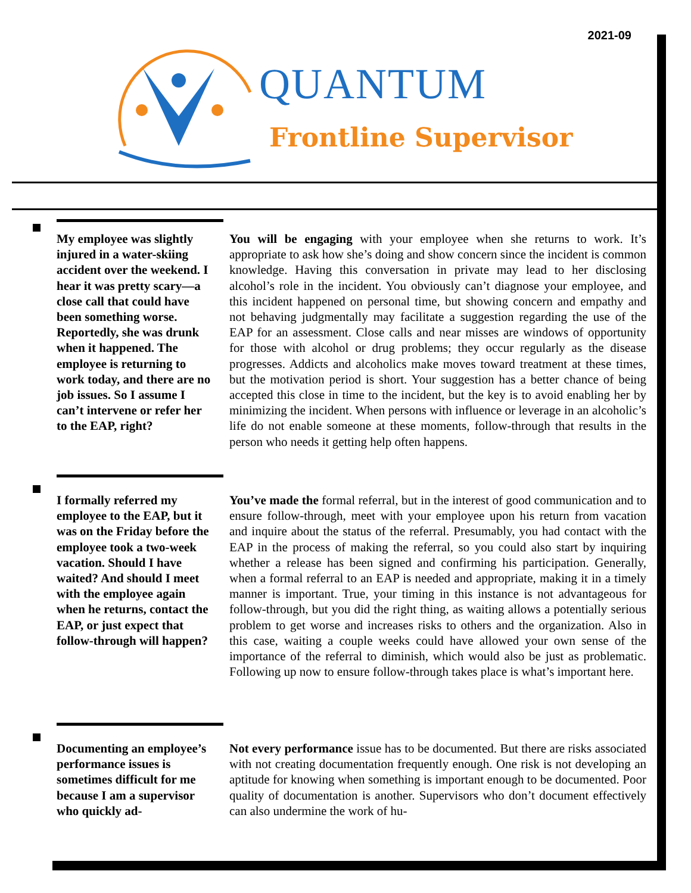2021-09
QUANTUM
Frontline Supervisor
My employee was slightly injured in a water-skiing accident over the weekend. I hear it was pretty scary—a close call that could have been something worse. Reportedly, she was drunk when it happened. The employee is returning to work today, and there are no job issues. So I assume I can’t intervene or refer her to the EAP, right?
You will be engaging with your employee when she returns to work. It’s appropriate to ask how she’s doing and show concern since the incident is common knowledge. Having this conversation in private may lead to her disclosing alcohol’s role in the incident. You obviously can’t diagnose your employee, and this incident happened on personal time, but showing concern and empathy and not behaving judgmentally may facilitate a suggestion regarding the use of the EAP for an assessment. Close calls and near misses are windows of opportunity for those with alcohol or drug problems; they occur regularly as the disease progresses. Addicts and alcoholics make moves toward treatment at these times, but the motivation period is short. Your suggestion has a better chance of being accepted this close in time to the incident, but the key is to avoid enabling her by minimizing the incident. When persons with influence or leverage in an alcoholic’s life do not enable someone at these moments, follow-through that results in the person who needs it getting help often happens.
I formally referred my employee to the EAP, but it was on the Friday before the employee took a two-week vacation. Should I have waited? And should I meet with the employee again when he returns, contact the EAP, or just expect that follow-through will happen?
You’ve made the formal referral, but in the interest of good communication and to ensure follow-through, meet with your employee upon his return from vacation and inquire about the status of the referral. Presumably, you had contact with the EAP in the process of making the referral, so you could also start by inquiring whether a release has been signed and confirming his participation. Generally, when a formal referral to an EAP is needed and appropriate, making it in a timely manner is important. True, your timing in this instance is not advantageous for follow-through, but you did the right thing, as waiting allows a potentially serious problem to get worse and increases risks to others and the organization. Also in this case, waiting a couple weeks could have allowed your own sense of the importance of the referral to diminish, which would also be just as problematic. Following up now to ensure follow-through takes place is what’s important here.
Documenting an employee’s performance issues is sometimes difficult for me because I am a supervisor who quickly ad-
Not every performance issue has to be documented. But there are risks associated with not creating documentation frequently enough. One risk is not developing an aptitude for knowing when something is important enough to be documented. Poor quality of documentation is another. Supervisors who don’t document effectively can also undermine the work of hu-